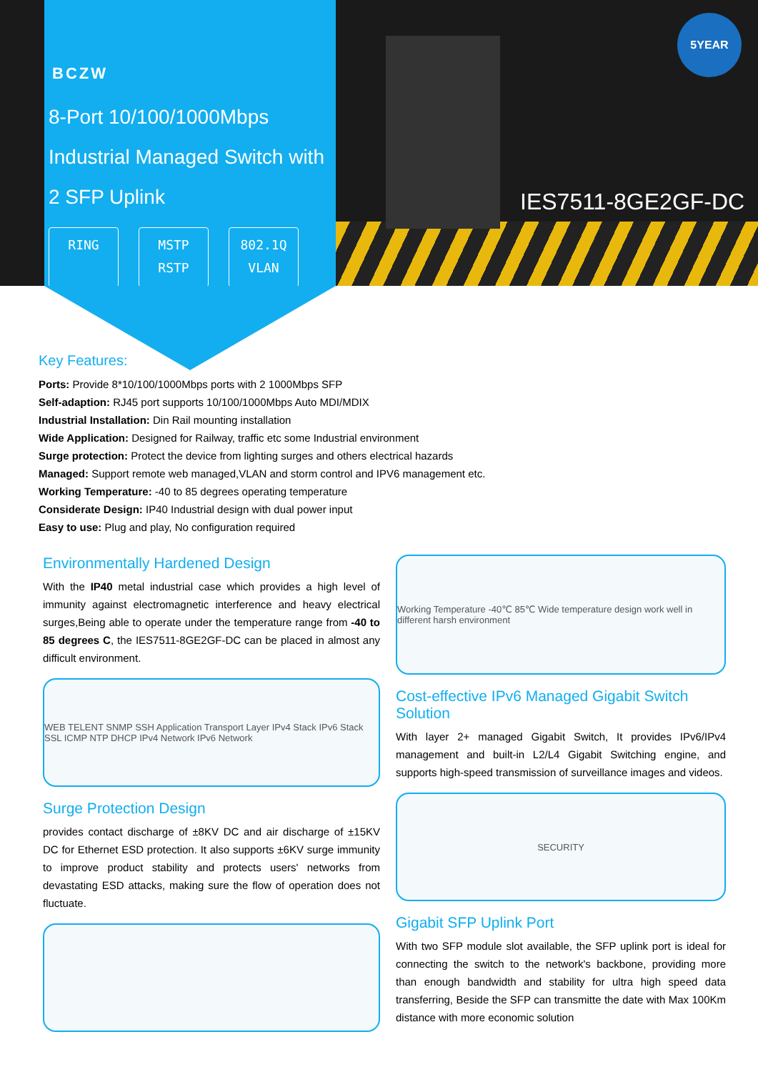5YEAR
BCZW
8-Port 10/100/1000Mbps
Industrial Managed Switch with
2 SFP Uplink
RING MSTP
RSTP
802.1Q
VLAN
IES7511-8GE2GF-DC
Key Features:
Ports: Provide 8*10/100/1000Mbps ports with 2 1000Mbps SFP
Self-adaption: RJ45 port supports 10/100/1000Mbps Auto MDI/MDIX
Industrial Installation: Din Rail mounting installation
Wide Application: Designed for Railway, traffic etc some Industrial environment
Surge protection: Protect the device from lighting surges and others electrical hazards
Managed: Support remote web managed,VLAN and storm control and IPV6 management etc.
Working Temperature: -40 to 85 degrees operating temperature
Considerate Design: IP40 Industrial design with dual power input
Easy to use: Plug and play, No configuration required
Environmentally Hardened Design
With the IP40 metal industrial case which provides a high level of immunity against electromagnetic interference and heavy electrical surges,Being able to operate under the temperature range from -40 to 85 degrees C, the IES7511-8GE2GF-DC can be placed in almost any difficult environment.
WEB TELENT SNMP SSH Application Transport Layer IPv4 Stack IPv6 Stack SSL ICMP NTP DHCP IPv4 Network IPv6 Network
Surge Protection Design
provides contact discharge of ±8KV DC and air discharge of ±15KV DC for Ethernet ESD protection. It also supports ±6KV surge immunity to improve product stability and protects users' networks from devastating ESD attacks, making sure the flow of operation does not fluctuate.
Working Temperature -40℃ 85℃ Wide temperature design work well in different harsh environment
Cost-effective IPv6 Managed Gigabit Switch Solution
With layer 2+ managed Gigabit Switch, It provides IPv6/IPv4 management and built-in L2/L4 Gigabit Switching engine, and supports high-speed transmission of surveillance images and videos.
SECURITY
Gigabit SFP Uplink Port
With two SFP module slot available, the SFP uplink port is ideal for connecting the switch to the network's backbone, providing more than enough bandwidth and stability for ultra high speed data transferring, Beside the SFP can transmitte the date with Max 100Km distance with more economic solution